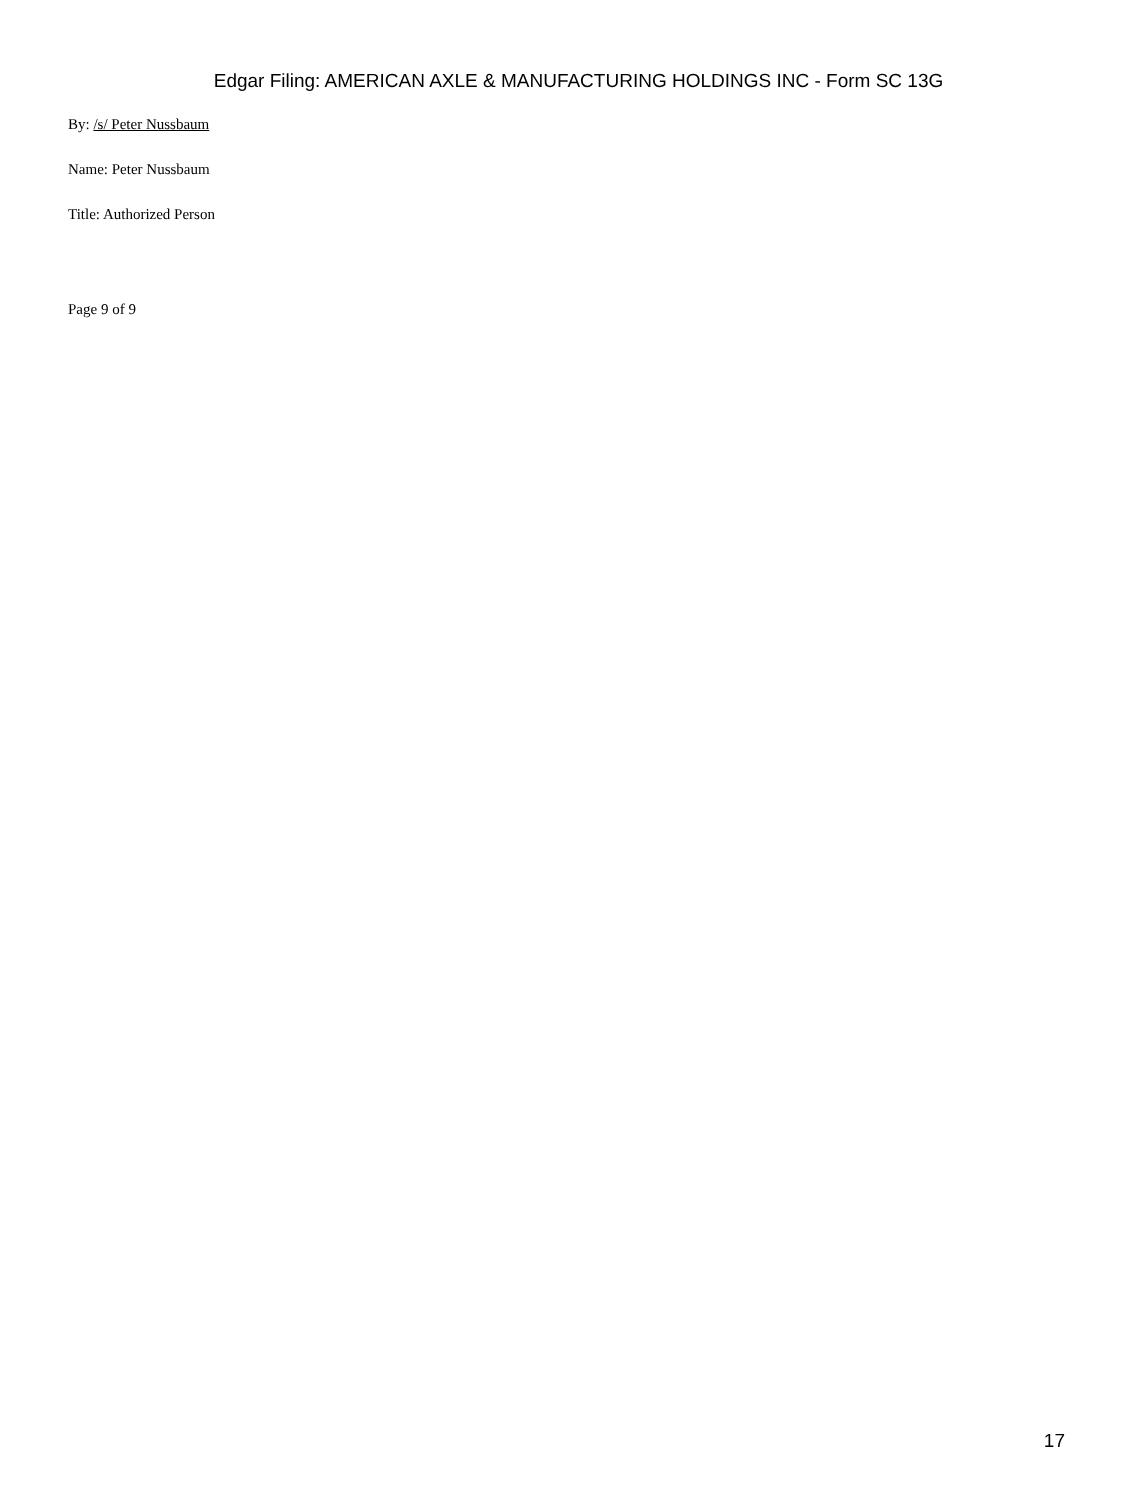Edgar Filing: AMERICAN AXLE & MANUFACTURING HOLDINGS INC - Form SC 13G
By: /s/ Peter Nussbaum
Name: Peter Nussbaum
Title: Authorized Person
Page 9 of 9
17